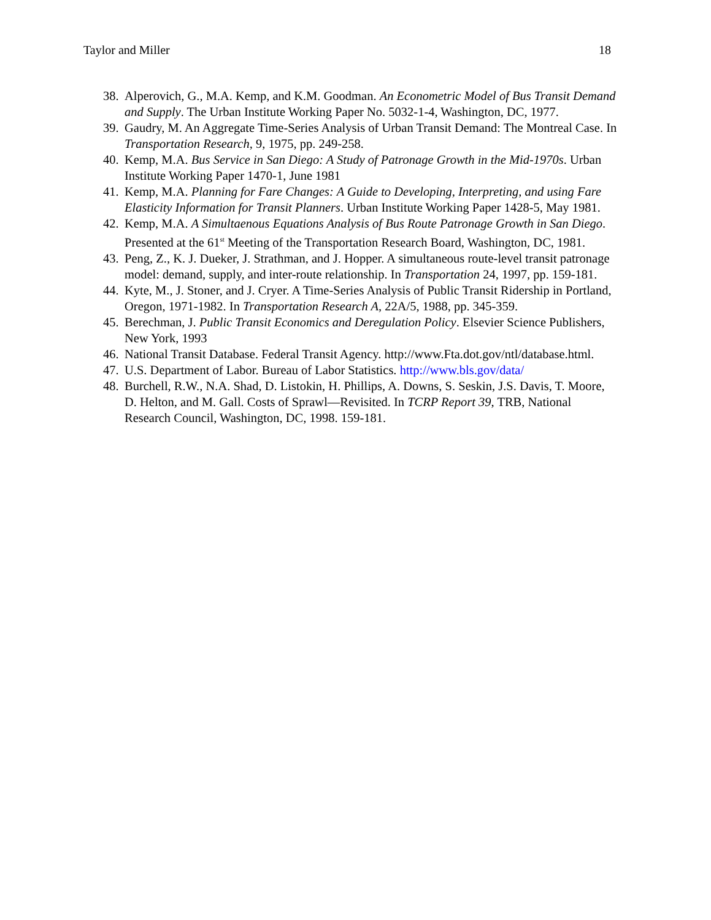Taylor and Miller 18
38. Alperovich, G., M.A. Kemp, and K.M. Goodman. An Econometric Model of Bus Transit Demand and Supply. The Urban Institute Working Paper No. 5032-1-4, Washington, DC, 1977.
39. Gaudry, M. An Aggregate Time-Series Analysis of Urban Transit Demand: The Montreal Case. In Transportation Research, 9, 1975, pp. 249-258.
40. Kemp, M.A. Bus Service in San Diego: A Study of Patronage Growth in the Mid-1970s. Urban Institute Working Paper 1470-1, June 1981
41. Kemp, M.A. Planning for Fare Changes: A Guide to Developing, Interpreting, and using Fare Elasticity Information for Transit Planners. Urban Institute Working Paper 1428-5, May 1981.
42. Kemp, M.A. A Simultaenous Equations Analysis of Bus Route Patronage Growth in San Diego. Presented at the 61<sup>st</sup> Meeting of the Transportation Research Board, Washington, DC, 1981.
43. Peng, Z., K. J. Dueker, J. Strathman, and J. Hopper. A simultaneous route-level transit patronage model: demand, supply, and inter-route relationship. In Transportation 24, 1997, pp. 159-181.
44. Kyte, M., J. Stoner, and J. Cryer. A Time-Series Analysis of Public Transit Ridership in Portland, Oregon, 1971-1982. In Transportation Research A, 22A/5, 1988, pp. 345-359.
45. Berechman, J. Public Transit Economics and Deregulation Policy. Elsevier Science Publishers, New York, 1993
46. National Transit Database. Federal Transit Agency. http://www.Fta.dot.gov/ntl/database.html.
47. U.S. Department of Labor. Bureau of Labor Statistics. http://www.bls.gov/data/
48. Burchell, R.W., N.A. Shad, D. Listokin, H. Phillips, A. Downs, S. Seskin, J.S. Davis, T. Moore, D. Helton, and M. Gall. Costs of Sprawl—Revisited. In TCRP Report 39, TRB, National Research Council, Washington, DC, 1998. 159-181.